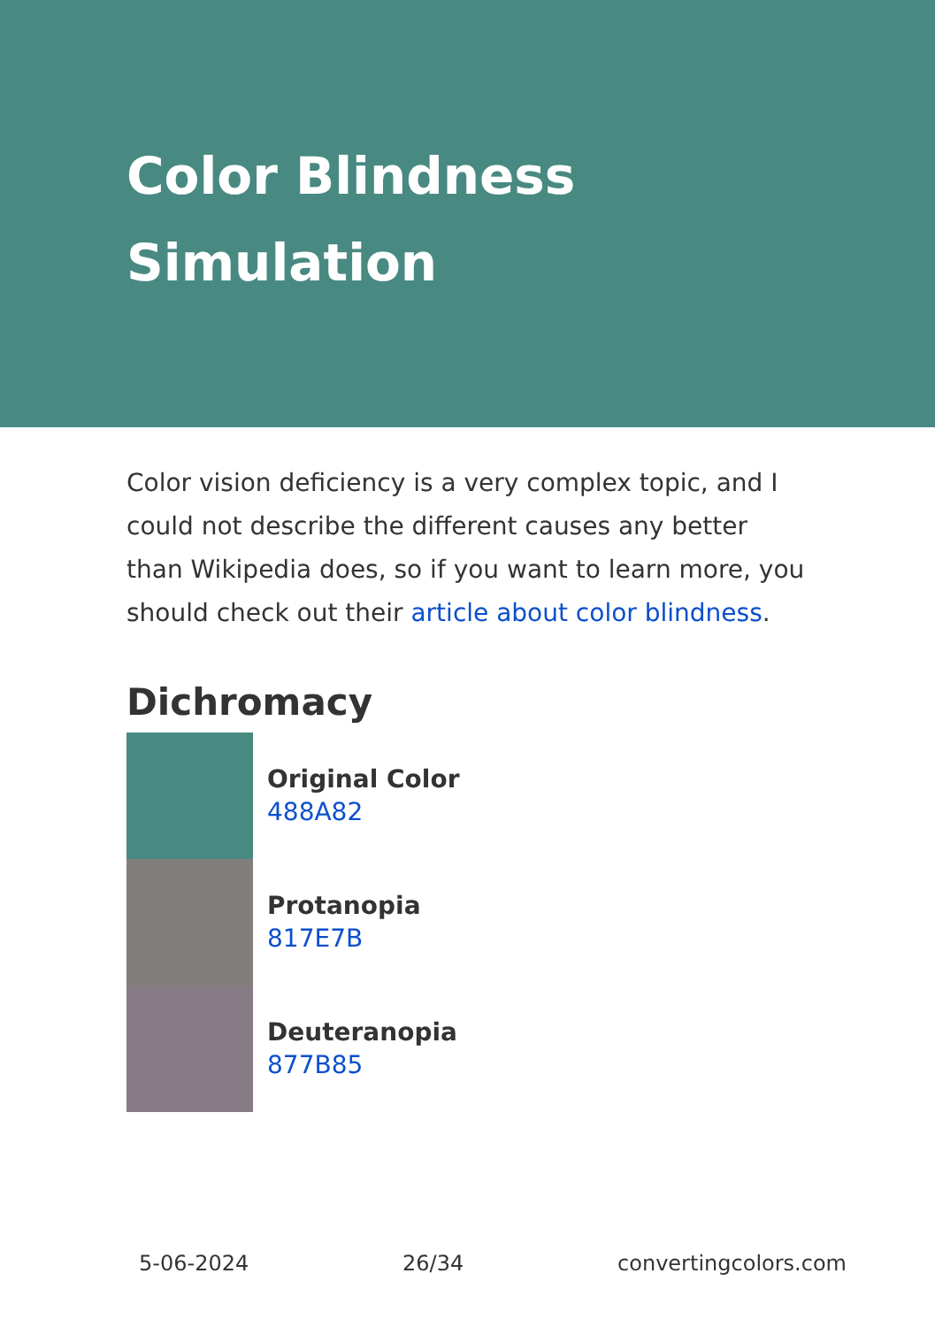Color Blindness Simulation
Color vision deficiency is a very complex topic, and I could not describe the different causes any better than Wikipedia does, so if you want to learn more, you should check out their article about color blindness.
Dichromacy
Original Color
488A82
Protanopia
817E7B
Deuteranopia
877B85
5-06-2024 26/34 convertingcolors.com